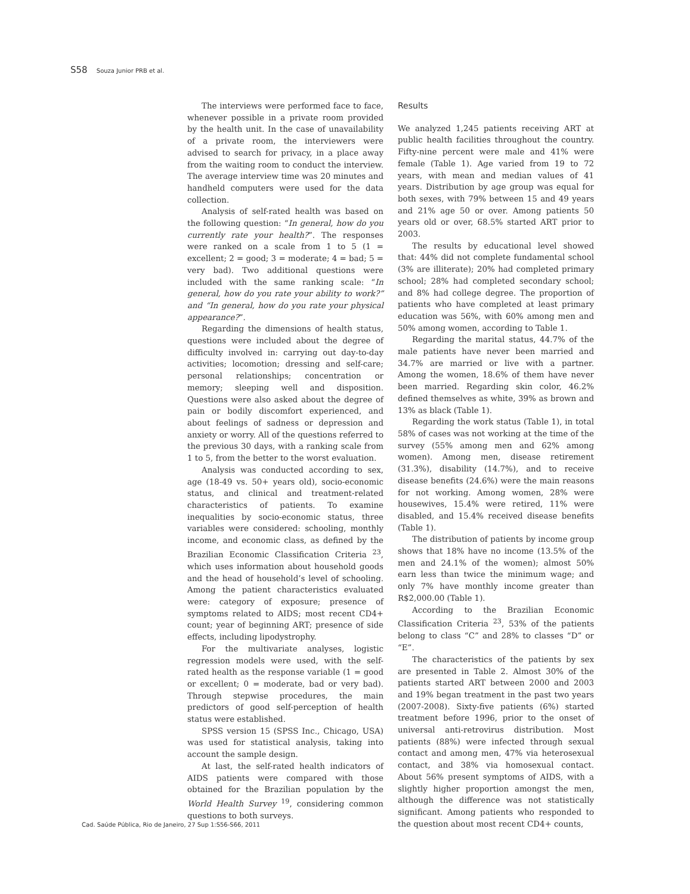S58 Souza Junior PRB et al.
The interviews were performed face to face, whenever possible in a private room provided by the health unit. In the case of unavailability of a private room, the interviewers were advised to search for privacy, in a place away from the waiting room to conduct the interview. The average interview time was 20 minutes and handheld computers were used for the data collection.
Analysis of self-rated health was based on the following question: “In general, how do you currently rate your health?”. The responses were ranked on a scale from 1 to 5 (1 = excellent; 2 = good; 3 = moderate; 4 = bad; 5 = very bad). Two additional questions were included with the same ranking scale: “In general, how do you rate your ability to work?” and “In general, how do you rate your physical appearance?”.
Regarding the dimensions of health status, questions were included about the degree of difficulty involved in: carrying out day-to-day activities; locomotion; dressing and self-care; personal relationships; concentration or memory; sleeping well and disposition. Questions were also asked about the degree of pain or bodily discomfort experienced, and about feelings of sadness or depression and anxiety or worry. All of the questions referred to the previous 30 days, with a ranking scale from 1 to 5, from the better to the worst evaluation.
Analysis was conducted according to sex, age (18-49 vs. 50+ years old), socio-economic status, and clinical and treatment-related characteristics of patients. To examine inequalities by socio-economic status, three variables were considered: schooling, monthly income, and economic class, as defined by the Brazilian Economic Classification Criteria <sup>23</sup>, which uses information about household goods and the head of household’s level of schooling. Among the patient characteristics evaluated were: category of exposure; presence of symptoms related to AIDS; most recent CD4+ count; year of beginning ART; presence of side effects, including lipodystrophy.
For the multivariate analyses, logistic regression models were used, with the self-rated health as the response variable (1 = good or excellent; 0 = moderate, bad or very bad). Through stepwise procedures, the main predictors of good self-perception of health status were established.
SPSS version 15 (SPSS Inc., Chicago, USA) was used for statistical analysis, taking into account the sample design.
At last, the self-rated health indicators of AIDS patients were compared with those obtained for the Brazilian population by the World Health Survey <sup>19</sup>, considering common questions to both surveys.
Results
We analyzed 1,245 patients receiving ART at public health facilities throughout the country. Fifty-nine percent were male and 41% were female (Table 1). Age varied from 19 to 72 years, with mean and median values of 41 years. Distribution by age group was equal for both sexes, with 79% between 15 and 49 years and 21% age 50 or over. Among patients 50 years old or over, 68.5% started ART prior to 2003.
The results by educational level showed that: 44% did not complete fundamental school (3% are illiterate); 20% had completed primary school; 28% had completed secondary school; and 8% had college degree. The proportion of patients who have completed at least primary education was 56%, with 60% among men and 50% among women, according to Table 1.
Regarding the marital status, 44.7% of the male patients have never been married and 34.7% are married or live with a partner. Among the women, 18.6% of them have never been married. Regarding skin color, 46.2% defined themselves as white, 39% as brown and 13% as black (Table 1).
Regarding the work status (Table 1), in total 58% of cases was not working at the time of the survey (55% among men and 62% among women). Among men, disease retirement (31.3%), disability (14.7%), and to receive disease benefits (24.6%) were the main reasons for not working. Among women, 28% were housewives, 15.4% were retired, 11% were disabled, and 15.4% received disease benefits (Table 1).
The distribution of patients by income group shows that 18% have no income (13.5% of the men and 24.1% of the women); almost 50% earn less than twice the minimum wage; and only 7% have monthly income greater than R$2,000.00 (Table 1).
According to the Brazilian Economic Classification Criteria <sup>23</sup>, 53% of the patients belong to class “C” and 28% to classes “D” or “E”.
The characteristics of the patients by sex are presented in Table 2. Almost 30% of the patients started ART between 2000 and 2003 and 19% began treatment in the past two years (2007-2008). Sixty-five patients (6%) started treatment before 1996, prior to the onset of universal anti-retrovirus distribution. Most patients (88%) were infected through sexual contact and among men, 47% via heterosexual contact, and 38% via homosexual contact. About 56% present symptoms of AIDS, with a slightly higher proportion amongst the men, although the difference was not statistically significant. Among patients who responded to the question about most recent CD4+ counts,
Cad. Saúde Pública, Rio de Janeiro, 27 Sup 1:S56-S66, 2011